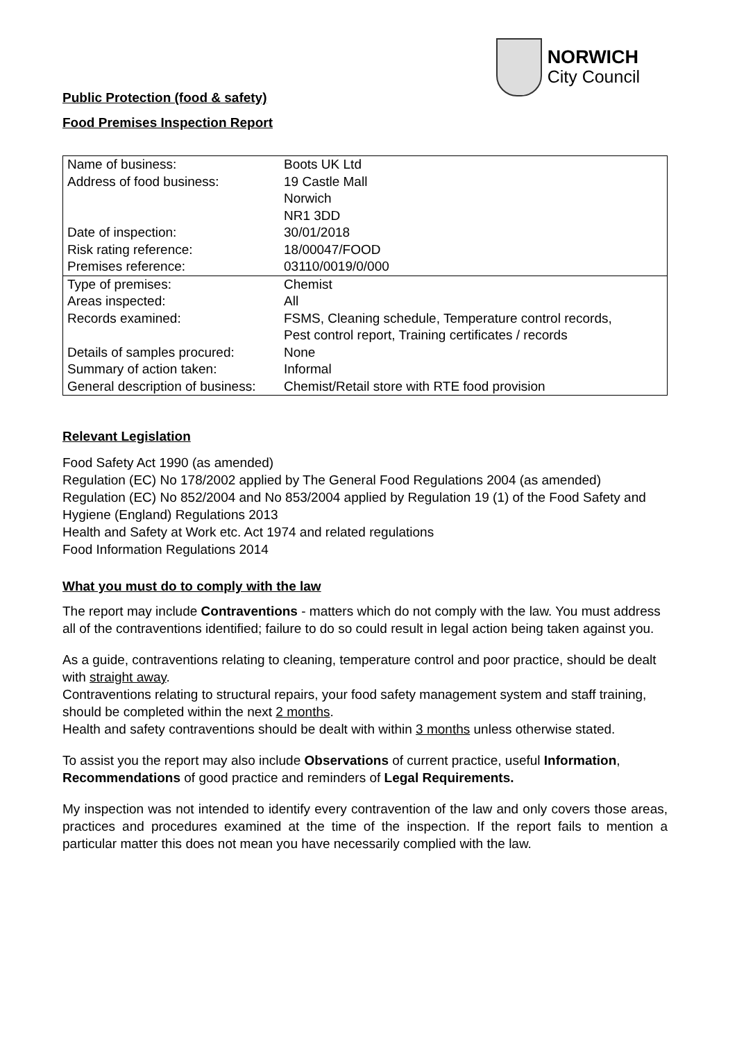NORWICH
City Council
Public Protection (food & safety)
Food Premises Inspection Report
| Name of business: | Boots UK Ltd |
| Address of food business: | 19 Castle Mall Norwich NR1 3DD |
| Date of inspection: | 30/01/2018 |
| Risk rating reference: | 18/00047/FOOD |
| Premises reference: | 03110/0019/0/000 |
| Type of premises: | Chemist |
| Areas inspected: | All |
| Records examined: | FSMS, Cleaning schedule, Temperature control records, Pest control report, Training certificates / records |
| Details of samples procured: | None |
| Summary of action taken: | Informal |
| General description of business: | Chemist/Retail store with RTE food provision |
Relevant Legislation
Food Safety Act 1990 (as amended)
Regulation (EC) No 178/2002 applied by The General Food Regulations 2004 (as amended)
Regulation (EC) No 852/2004 and No 853/2004 applied by Regulation 19 (1) of the Food Safety and Hygiene (England) Regulations 2013
Health and Safety at Work etc. Act 1974 and related regulations
Food Information Regulations 2014
What you must do to comply with the law
The report may include Contraventions - matters which do not comply with the law. You must address all of the contraventions identified; failure to do so could result in legal action being taken against you.
As a guide, contraventions relating to cleaning, temperature control and poor practice, should be dealt with straight away.
Contraventions relating to structural repairs, your food safety management system and staff training, should be completed within the next 2 months.
Health and safety contraventions should be dealt with within 3 months unless otherwise stated.
To assist you the report may also include Observations of current practice, useful Information, Recommendations of good practice and reminders of Legal Requirements.
My inspection was not intended to identify every contravention of the law and only covers those areas, practices and procedures examined at the time of the inspection. If the report fails to mention a particular matter this does not mean you have necessarily complied with the law.